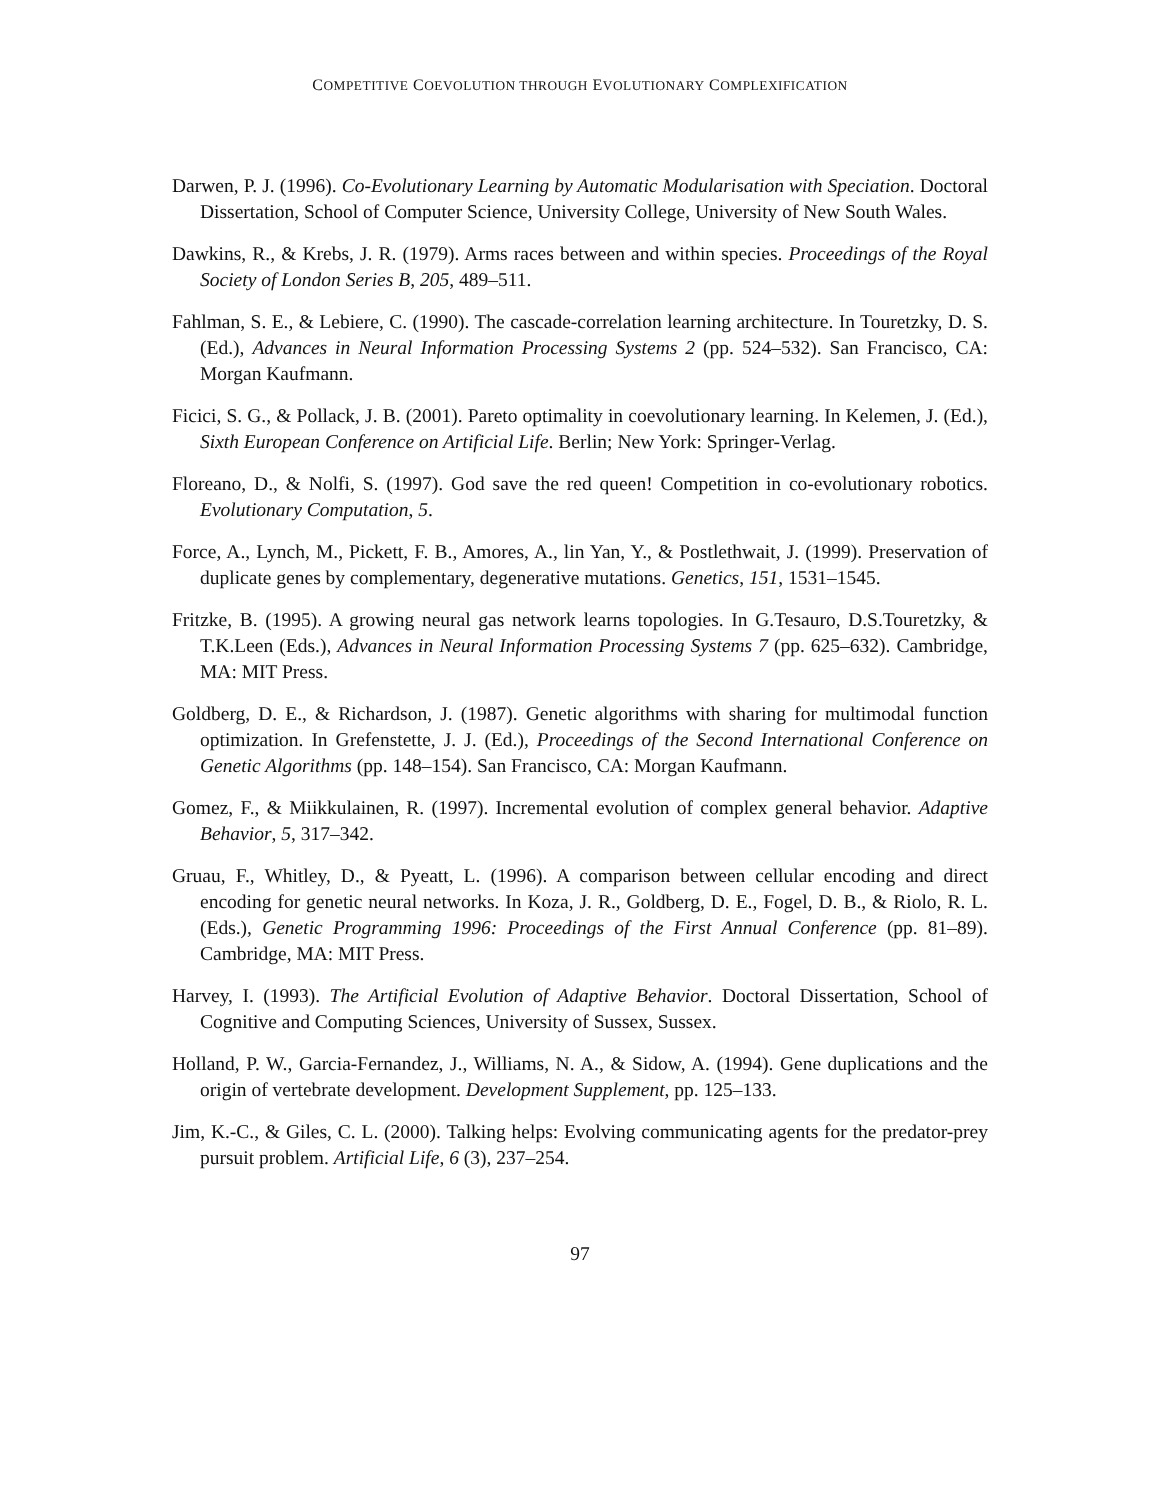COMPETITIVE COEVOLUTION THROUGH EVOLUTIONARY COMPLEXIFICATION
Darwen, P. J. (1996). Co-Evolutionary Learning by Automatic Modularisation with Speciation. Doctoral Dissertation, School of Computer Science, University College, University of New South Wales.
Dawkins, R., & Krebs, J. R. (1979). Arms races between and within species. Proceedings of the Royal Society of London Series B, 205, 489–511.
Fahlman, S. E., & Lebiere, C. (1990). The cascade-correlation learning architecture. In Touretzky, D. S. (Ed.), Advances in Neural Information Processing Systems 2 (pp. 524–532). San Francisco, CA: Morgan Kaufmann.
Ficici, S. G., & Pollack, J. B. (2001). Pareto optimality in coevolutionary learning. In Kelemen, J. (Ed.), Sixth European Conference on Artificial Life. Berlin; New York: Springer-Verlag.
Floreano, D., & Nolfi, S. (1997). God save the red queen! Competition in co-evolutionary robotics. Evolutionary Computation, 5.
Force, A., Lynch, M., Pickett, F. B., Amores, A., lin Yan, Y., & Postlethwait, J. (1999). Preservation of duplicate genes by complementary, degenerative mutations. Genetics, 151, 1531–1545.
Fritzke, B. (1995). A growing neural gas network learns topologies. In G.Tesauro, D.S.Touretzky, & T.K.Leen (Eds.), Advances in Neural Information Processing Systems 7 (pp. 625–632). Cambridge, MA: MIT Press.
Goldberg, D. E., & Richardson, J. (1987). Genetic algorithms with sharing for multimodal function optimization. In Grefenstette, J. J. (Ed.), Proceedings of the Second International Conference on Genetic Algorithms (pp. 148–154). San Francisco, CA: Morgan Kaufmann.
Gomez, F., & Miikkulainen, R. (1997). Incremental evolution of complex general behavior. Adaptive Behavior, 5, 317–342.
Gruau, F., Whitley, D., & Pyeatt, L. (1996). A comparison between cellular encoding and direct encoding for genetic neural networks. In Koza, J. R., Goldberg, D. E., Fogel, D. B., & Riolo, R. L. (Eds.), Genetic Programming 1996: Proceedings of the First Annual Conference (pp. 81–89). Cambridge, MA: MIT Press.
Harvey, I. (1993). The Artificial Evolution of Adaptive Behavior. Doctoral Dissertation, School of Cognitive and Computing Sciences, University of Sussex, Sussex.
Holland, P. W., Garcia-Fernandez, J., Williams, N. A., & Sidow, A. (1994). Gene duplications and the origin of vertebrate development. Development Supplement, pp. 125–133.
Jim, K.-C., & Giles, C. L. (2000). Talking helps: Evolving communicating agents for the predator-prey pursuit problem. Artificial Life, 6 (3), 237–254.
97